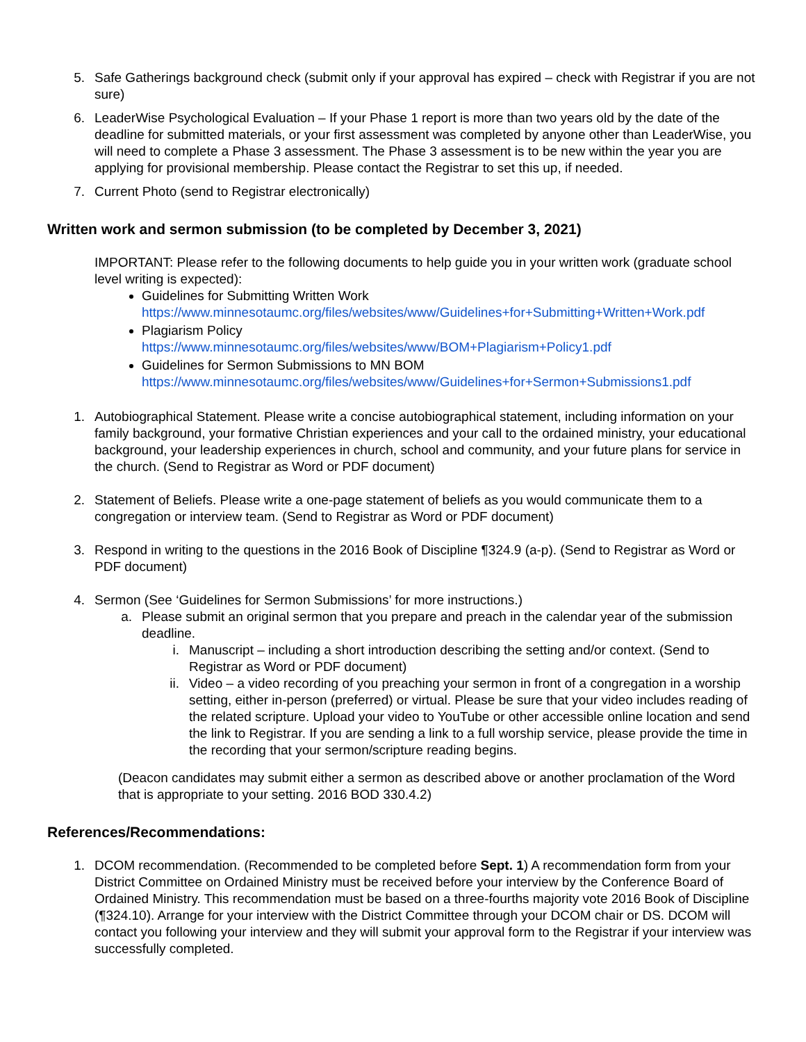5. Safe Gatherings background check (submit only if your approval has expired – check with Registrar if you are not sure)
6. LeaderWise Psychological Evaluation – If your Phase 1 report is more than two years old by the date of the deadline for submitted materials, or your first assessment was completed by anyone other than LeaderWise, you will need to complete a Phase 3 assessment. The Phase 3 assessment is to be new within the year you are applying for provisional membership. Please contact the Registrar to set this up, if needed.
7. Current Photo (send to Registrar electronically)
Written work and sermon submission (to be completed by December 3, 2021)
IMPORTANT: Please refer to the following documents to help guide you in your written work (graduate school level writing is expected):
Guidelines for Submitting Written Work
https://www.minnesotaumc.org/files/websites/www/Guidelines+for+Submitting+Written+Work.pdf
Plagiarism Policy
https://www.minnesotaumc.org/files/websites/www/BOM+Plagiarism+Policy1.pdf
Guidelines for Sermon Submissions to MN BOM
https://www.minnesotaumc.org/files/websites/www/Guidelines+for+Sermon+Submissions1.pdf
1. Autobiographical Statement. Please write a concise autobiographical statement, including information on your family background, your formative Christian experiences and your call to the ordained ministry, your educational background, your leadership experiences in church, school and community, and your future plans for service in the church. (Send to Registrar as Word or PDF document)
2. Statement of Beliefs. Please write a one-page statement of beliefs as you would communicate them to a congregation or interview team. (Send to Registrar as Word or PDF document)
3. Respond in writing to the questions in the 2016 Book of Discipline ¶324.9 (a-p). (Send to Registrar as Word or PDF document)
4. Sermon (See ‘Guidelines for Sermon Submissions’ for more instructions.)
a. Please submit an original sermon that you prepare and preach in the calendar year of the submission deadline.
i. Manuscript – including a short introduction describing the setting and/or context. (Send to Registrar as Word or PDF document)
ii. Video – a video recording of you preaching your sermon in front of a congregation in a worship setting, either in-person (preferred) or virtual. Please be sure that your video includes reading of the related scripture. Upload your video to YouTube or other accessible online location and send the link to Registrar. If you are sending a link to a full worship service, please provide the time in the recording that your sermon/scripture reading begins.
(Deacon candidates may submit either a sermon as described above or another proclamation of the Word that is appropriate to your setting. 2016 BOD 330.4.2)
References/Recommendations:
1. DCOM recommendation. (Recommended to be completed before Sept. 1) A recommendation form from your District Committee on Ordained Ministry must be received before your interview by the Conference Board of Ordained Ministry. This recommendation must be based on a three-fourths majority vote 2016 Book of Discipline (¶324.10). Arrange for your interview with the District Committee through your DCOM chair or DS. DCOM will contact you following your interview and they will submit your approval form to the Registrar if your interview was successfully completed.